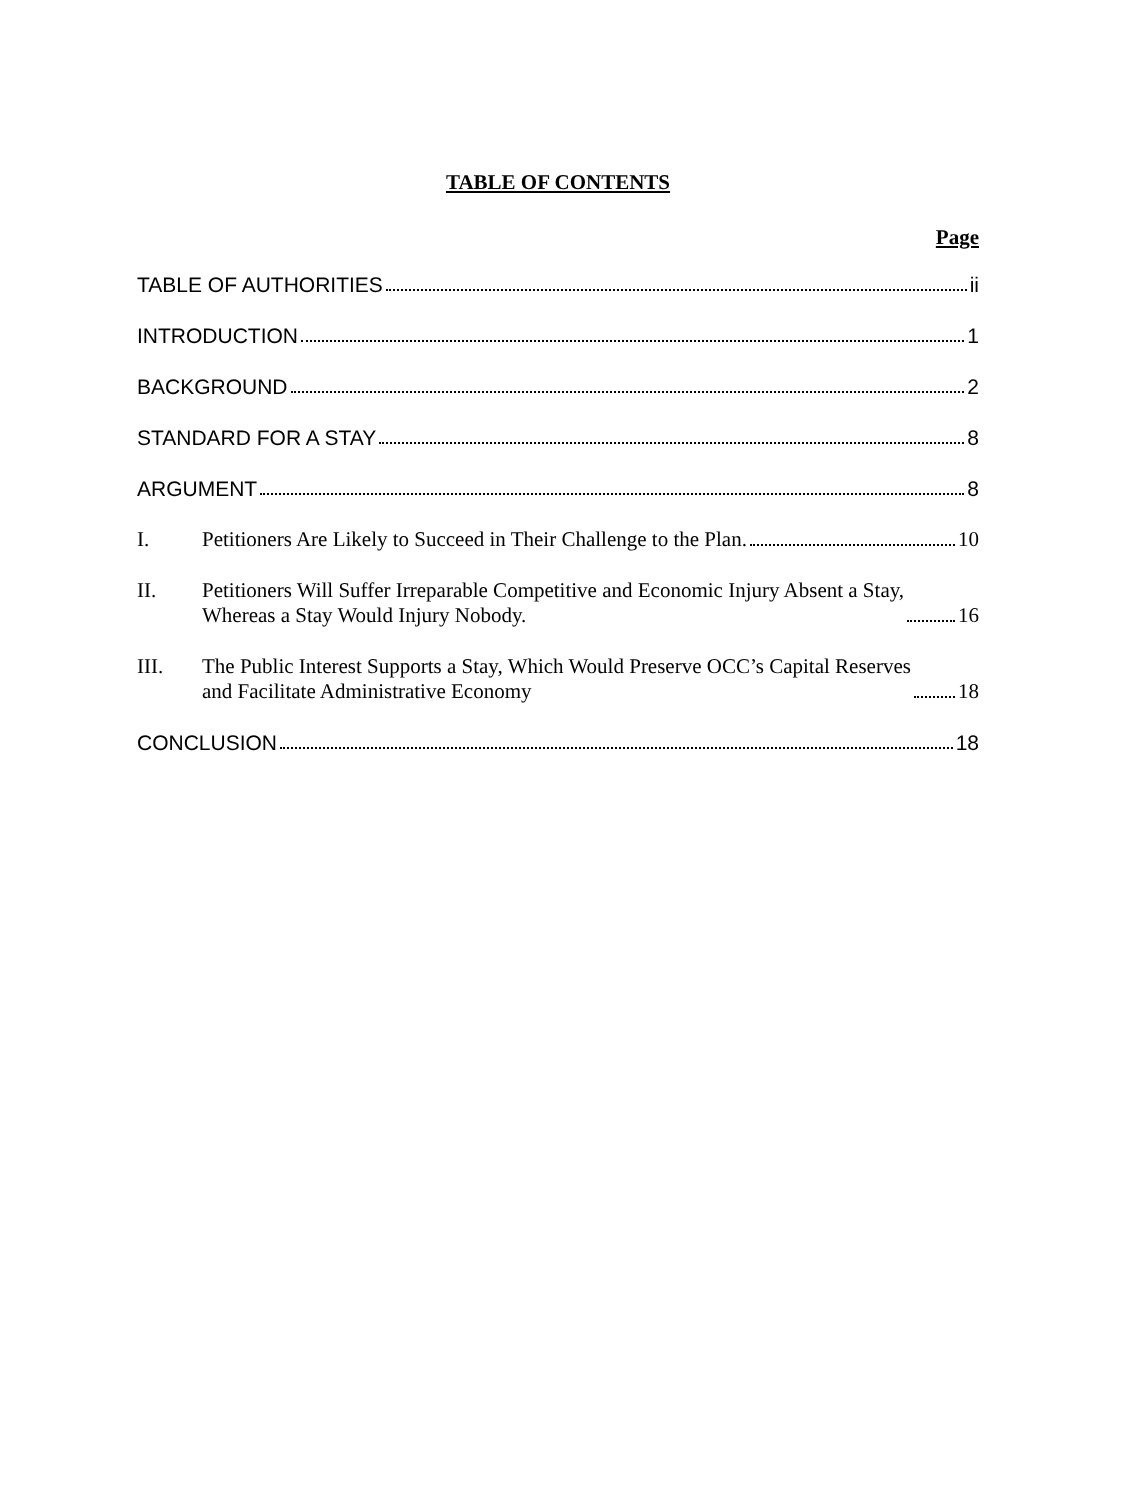TABLE OF CONTENTS
Page
TABLE OF AUTHORITIES ii
INTRODUCTION 1
BACKGROUND 2
STANDARD FOR A STAY 8
ARGUMENT 8
I.
Petitioners Are Likely to Succeed in Their Challenge to the Plan. 10
II.
Petitioners Will Suffer Irreparable Competitive and Economic Injury Absent a Stay,
Whereas a Stay Would Injury Nobody. 16
III.
The Public Interest Supports a Stay, Which Would Preserve OCC’s Capital Reserves
and Facilitate Administrative Economy 18
CONCLUSION 18